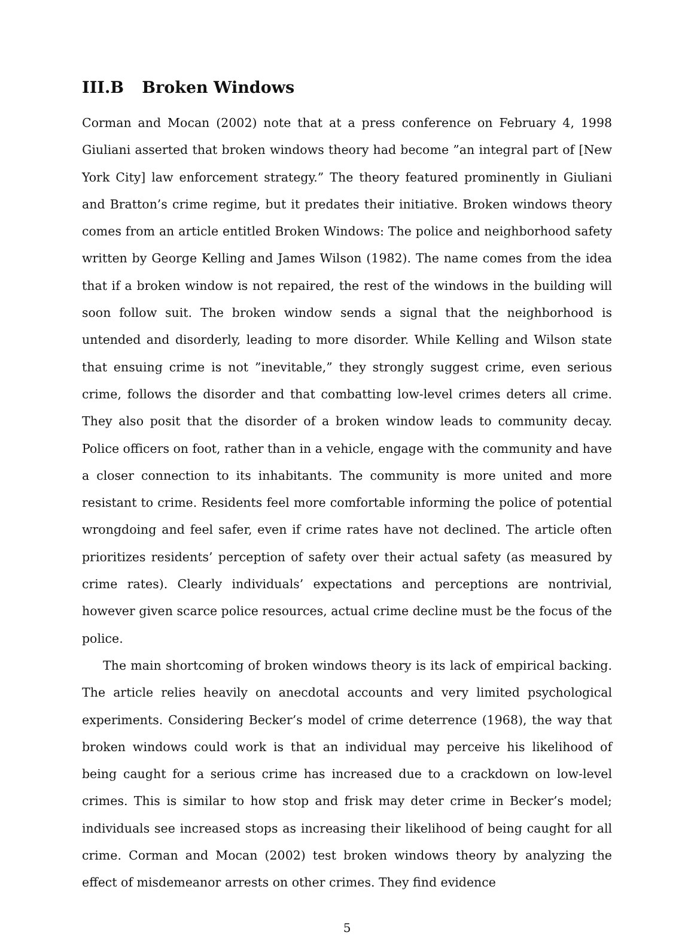III.B Broken Windows
Corman and Mocan (2002) note that at a press conference on February 4, 1998 Giuliani asserted that broken windows theory had become ”an integral part of [New York City] law enforcement strategy.” The theory featured prominently in Giuliani and Bratton’s crime regime, but it predates their initiative. Broken windows theory comes from an article entitled Broken Windows: The police and neighborhood safety written by George Kelling and James Wilson (1982). The name comes from the idea that if a broken window is not repaired, the rest of the windows in the building will soon follow suit. The broken window sends a signal that the neighborhood is untended and disorderly, leading to more disorder. While Kelling and Wilson state that ensuing crime is not ”inevitable,” they strongly suggest crime, even serious crime, follows the disorder and that combatting low-level crimes deters all crime. They also posit that the disorder of a broken window leads to community decay. Police officers on foot, rather than in a vehicle, engage with the community and have a closer connection to its inhabitants. The community is more united and more resistant to crime. Residents feel more comfortable informing the police of potential wrongdoing and feel safer, even if crime rates have not declined. The article often prioritizes residents’ perception of safety over their actual safety (as measured by crime rates). Clearly individuals’ expectations and perceptions are nontrivial, however given scarce police resources, actual crime decline must be the focus of the police.
The main shortcoming of broken windows theory is its lack of empirical backing. The article relies heavily on anecdotal accounts and very limited psychological experiments. Considering Becker’s model of crime deterrence (1968), the way that broken windows could work is that an individual may perceive his likelihood of being caught for a serious crime has increased due to a crackdown on low-level crimes. This is similar to how stop and frisk may deter crime in Becker’s model; individuals see increased stops as increasing their likelihood of being caught for all crime. Corman and Mocan (2002) test broken windows theory by analyzing the effect of misdemeanor arrests on other crimes. They find evidence
5